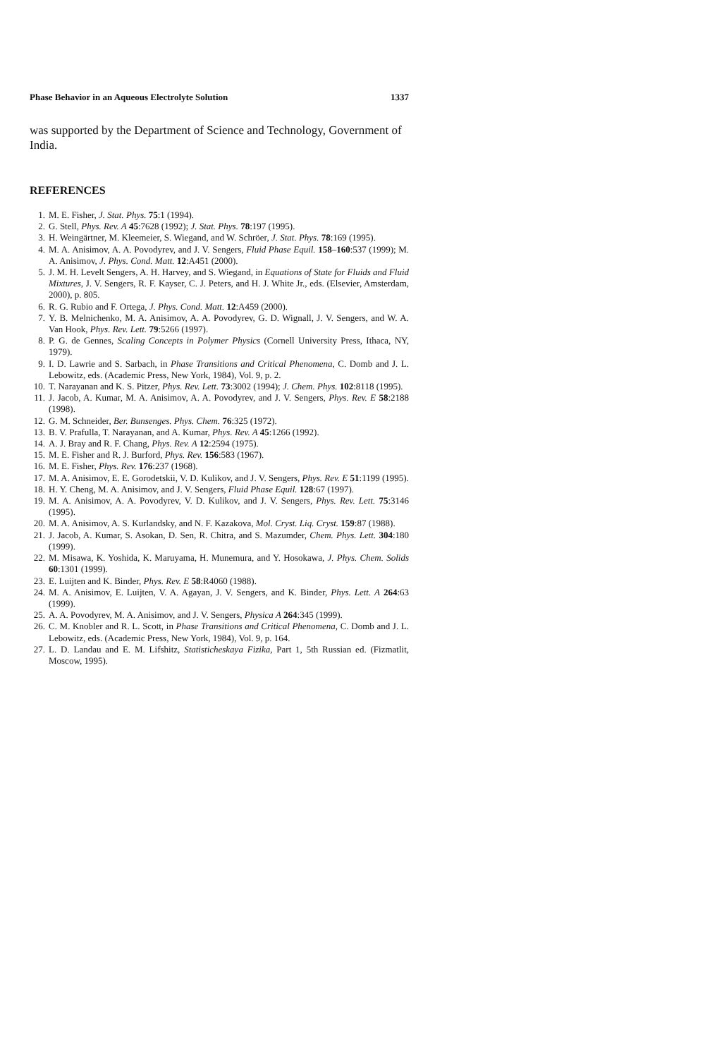Phase Behavior in an Aqueous Electrolyte Solution 1337
was supported by the Department of Science and Technology, Government of India.
REFERENCES
1. M. E. Fisher, J. Stat. Phys. 75:1 (1994).
2. G. Stell, Phys. Rev. A 45:7628 (1992); J. Stat. Phys. 78:197 (1995).
3. H. Weingärtner, M. Kleemeier, S. Wiegand, and W. Schröer, J. Stat. Phys. 78:169 (1995).
4. M. A. Anisimov, A. A. Povodyrev, and J. V. Sengers, Fluid Phase Equil. 158–160:537 (1999); M. A. Anisimov, J. Phys. Cond. Matt. 12:A451 (2000).
5. J. M. H. Levelt Sengers, A. H. Harvey, and S. Wiegand, in Equations of State for Fluids and Fluid Mixtures, J. V. Sengers, R. F. Kayser, C. J. Peters, and H. J. White Jr., eds. (Elsevier, Amsterdam, 2000), p. 805.
6. R. G. Rubio and F. Ortega, J. Phys. Cond. Matt. 12:A459 (2000).
7. Y. B. Melnichenko, M. A. Anisimov, A. A. Povodyrev, G. D. Wignall, J. V. Sengers, and W. A. Van Hook, Phys. Rev. Lett. 79:5266 (1997).
8. P. G. de Gennes, Scaling Concepts in Polymer Physics (Cornell University Press, Ithaca, NY, 1979).
9. I. D. Lawrie and S. Sarbach, in Phase Transitions and Critical Phenomena, C. Domb and J. L. Lebowitz, eds. (Academic Press, New York, 1984), Vol. 9, p. 2.
10. T. Narayanan and K. S. Pitzer, Phys. Rev. Lett. 73:3002 (1994); J. Chem. Phys. 102:8118 (1995).
11. J. Jacob, A. Kumar, M. A. Anisimov, A. A. Povodyrev, and J. V. Sengers, Phys. Rev. E 58:2188 (1998).
12. G. M. Schneider, Ber. Bunsenges. Phys. Chem. 76:325 (1972).
13. B. V. Prafulla, T. Narayanan, and A. Kumar, Phys. Rev. A 45:1266 (1992).
14. A. J. Bray and R. F. Chang, Phys. Rev. A 12:2594 (1975).
15. M. E. Fisher and R. J. Burford, Phys. Rev. 156:583 (1967).
16. M. E. Fisher, Phys. Rev. 176:237 (1968).
17. M. A. Anisimov, E. E. Gorodetskii, V. D. Kulikov, and J. V. Sengers, Phys. Rev. E 51:1199 (1995).
18. H. Y. Cheng, M. A. Anisimov, and J. V. Sengers, Fluid Phase Equil. 128:67 (1997).
19. M. A. Anisimov, A. A. Povodyrev, V. D. Kulikov, and J. V. Sengers, Phys. Rev. Lett. 75:3146 (1995).
20. M. A. Anisimov, A. S. Kurlandsky, and N. F. Kazakova, Mol. Cryst. Liq. Cryst. 159:87 (1988).
21. J. Jacob, A. Kumar, S. Asokan, D. Sen, R. Chitra, and S. Mazumder, Chem. Phys. Lett. 304:180 (1999).
22. M. Misawa, K. Yoshida, K. Maruyama, H. Munemura, and Y. Hosokawa, J. Phys. Chem. Solids 60:1301 (1999).
23. E. Luijten and K. Binder, Phys. Rev. E 58:R4060 (1988).
24. M. A. Anisimov, E. Luijten, V. A. Agayan, J. V. Sengers, and K. Binder, Phys. Lett. A 264:63 (1999).
25. A. A. Povodyrev, M. A. Anisimov, and J. V. Sengers, Physica A 264:345 (1999).
26. C. M. Knobler and R. L. Scott, in Phase Transitions and Critical Phenomena, C. Domb and J. L. Lebowitz, eds. (Academic Press, New York, 1984), Vol. 9, p. 164.
27. L. D. Landau and E. M. Lifshitz, Statisticheskaya Fizika, Part 1, 5th Russian ed. (Fizmatlit, Moscow, 1995).